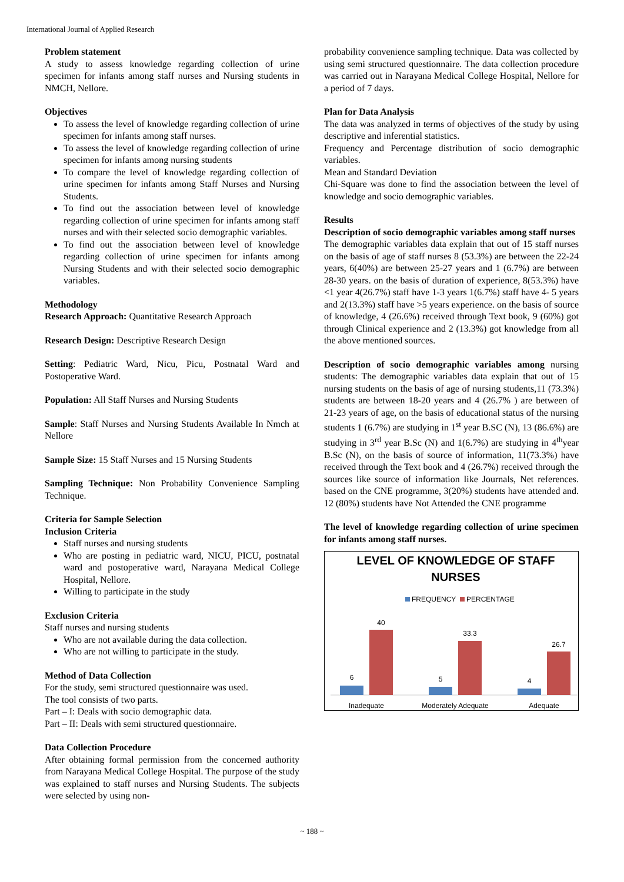International Journal of Applied Research
Problem statement
A study to assess knowledge regarding collection of urine specimen for infants among staff nurses and Nursing students in NMCH, Nellore.
Objectives
To assess the level of knowledge regarding collection of urine specimen for infants among staff nurses.
To assess the level of knowledge regarding collection of urine specimen for infants among nursing students
To compare the level of knowledge regarding collection of urine specimen for infants among Staff Nurses and Nursing Students.
To find out the association between level of knowledge regarding collection of urine specimen for infants among staff nurses and with their selected socio demographic variables.
To find out the association between level of knowledge regarding collection of urine specimen for infants among Nursing Students and with their selected socio demographic variables.
Methodology
Research Approach: Quantitative Research Approach
Research Design: Descriptive Research Design
Setting: Pediatric Ward, Nicu, Picu, Postnatal Ward and Postoperative Ward.
Population: All Staff Nurses and Nursing Students
Sample: Staff Nurses and Nursing Students Available In Nmch at Nellore
Sample Size: 15 Staff Nurses and 15 Nursing Students
Sampling Technique: Non Probability Convenience Sampling Technique.
Criteria for Sample Selection
Inclusion Criteria
Staff nurses and nursing students
Who are posting in pediatric ward, NICU, PICU, postnatal ward and postoperative ward, Narayana Medical College Hospital, Nellore.
Willing to participate in the study
Exclusion Criteria
Staff nurses and nursing students
Who are not available during the data collection.
Who are not willing to participate in the study.
Method of Data Collection
For the study, semi structured questionnaire was used.
The tool consists of two parts.
Part – I: Deals with socio demographic data.
Part – II: Deals with semi structured questionnaire.
Data Collection Procedure
After obtaining formal permission from the concerned authority from Narayana Medical College Hospital. The purpose of the study was explained to staff nurses and Nursing Students. The subjects were selected by using non-
probability convenience sampling technique. Data was collected by using semi structured questionnaire. The data collection procedure was carried out in Narayana Medical College Hospital, Nellore for a period of 7 days.
Plan for Data Analysis
The data was analyzed in terms of objectives of the study by using descriptive and inferential statistics.
Frequency and Percentage distribution of socio demographic variables.
Mean and Standard Deviation
Chi-Square was done to find the association between the level of knowledge and socio demographic variables.
Results
Description of socio demographic variables among staff nurses
The demographic variables data explain that out of 15 staff nurses on the basis of age of staff nurses 8 (53.3%) are between the 22-24 years, 6(40%) are between 25-27 years and 1 (6.7%) are between 28-30 years. on the basis of duration of experience, 8(53.3%) have <1 year 4(26.7%) staff have 1-3 years 1(6.7%) staff have 4- 5 years and 2(13.3%) staff have >5 years experience. on the basis of source of knowledge, 4 (26.6%) received through Text book, 9 (60%) got through Clinical experience and 2 (13.3%) got knowledge from all the above mentioned sources.
Description of socio demographic variables among nursing students: The demographic variables data explain that out of 15 nursing students on the basis of age of nursing students,11 (73.3%) students are between 18-20 years and 4 (26.7% ) are between of 21-23 years of age, on the basis of educational status of the nursing students 1 (6.7%) are studying in 1<sup>st</sup> year B.SC (N), 13 (86.6%) are studying in 3<sup>rd</sup> year B.Sc (N) and 1(6.7%) are studying in 4<sup>th</sup>year B.Sc (N), on the basis of source of information, 11(73.3%) have received through the Text book and 4 (26.7%) received through the sources like source of information like Journals, Net references. based on the CNE programme, 3(20%) students have attended and. 12 (80%) students have Not Attended the CNE programme
The level of knowledge regarding collection of urine specimen for infants among staff nurses.
LEVEL OF KNOWLEDGE OF STAFF
NURSES
FREQUENCY
PERCENTAGE
6
40
5
33.3
4
26.7
Inadequate
Moderately Adequate
Adequate
~ 188 ~